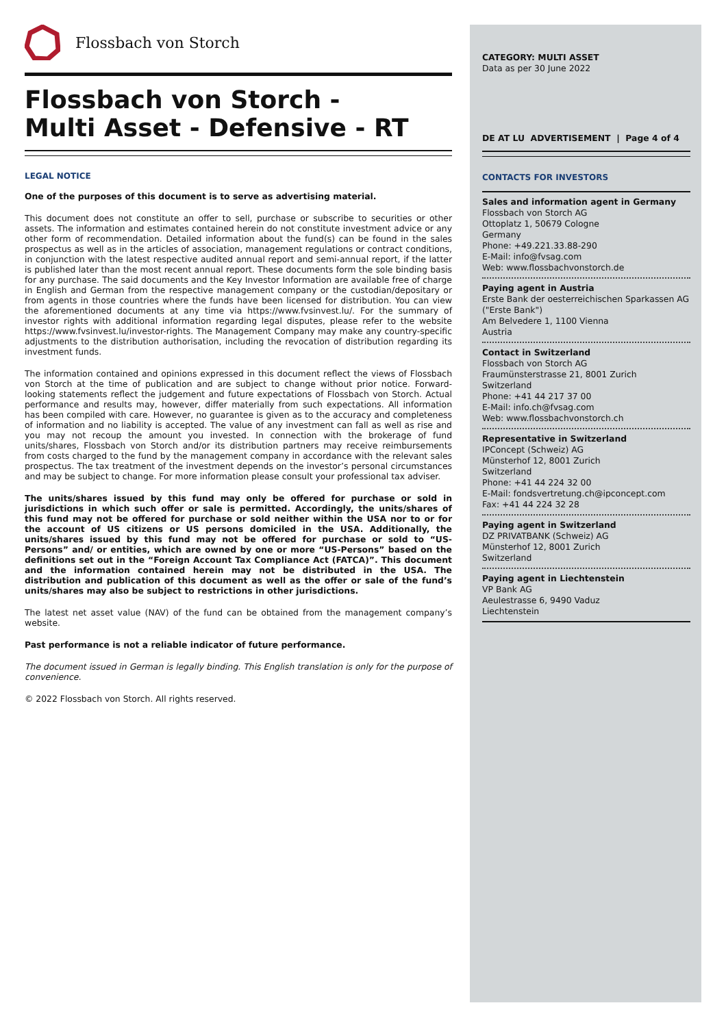Flossbach von Storch
Flossbach von Storch -
Multi Asset - Defensive - RT
LEGAL NOTICE
One of the purposes of this document is to serve as advertising material.
This document does not constitute an offer to sell, purchase or subscribe to securities or other assets. The information and estimates contained herein do not constitute investment advice or any other form of recommendation. Detailed information about the fund(s) can be found in the sales prospectus as well as in the articles of association, management regulations or contract conditions, in conjunction with the latest respective audited annual report and semi-annual report, if the latter is published later than the most recent annual report. These documents form the sole binding basis for any purchase. The said documents and the Key Investor Information are available free of charge in English and German from the respective management company or the custodian/depositary or from agents in those countries where the funds have been licensed for distribution. You can view the aforementioned documents at any time via https://www.fvsinvest.lu/. For the summary of investor rights with additional information regarding legal disputes, please refer to the website https://www.fvsinvest.lu/investor-rights. The Management Company may make any country-specific adjustments to the distribution authorisation, including the revocation of distribution regarding its investment funds.
The information contained and opinions expressed in this document reflect the views of Flossbach von Storch at the time of publication and are subject to change without prior notice. Forward-looking statements reflect the judgement and future expectations of Flossbach von Storch. Actual performance and results may, however, differ materially from such expectations. All information has been compiled with care. However, no guarantee is given as to the accuracy and completeness of information and no liability is accepted. The value of any investment can fall as well as rise and you may not recoup the amount you invested. In connection with the brokerage of fund units/shares, Flossbach von Storch and/or its distribution partners may receive reimbursements from costs charged to the fund by the management company in accordance with the relevant sales prospectus. The tax treatment of the investment depends on the investor’s personal circumstances and may be subject to change. For more information please consult your professional tax adviser.
The units/shares issued by this fund may only be offered for purchase or sold in jurisdictions in which such offer or sale is permitted. Accordingly, the units/shares of this fund may not be offered for purchase or sold neither within the USA nor to or for the account of US citizens or US persons domiciled in the USA. Additionally, the units/shares issued by this fund may not be offered for purchase or sold to “US-Persons” and/ or entities, which are owned by one or more “US-Persons” based on the definitions set out in the “Foreign Account Tax Compliance Act (FATCA)”. This document and the information contained herein may not be distributed in the USA. The distribution and publication of this document as well as the offer or sale of the fund’s units/shares may also be subject to restrictions in other jurisdictions.
The latest net asset value (NAV) of the fund can be obtained from the management company’s website.
Past performance is not a reliable indicator of future performance.
The document issued in German is legally binding. This English translation is only for the purpose of convenience.
© 2022 Flossbach von Storch. All rights reserved.
CATEGORY: MULTI ASSET
Data as per 30 June 2022
DE AT LU ADVERTISEMENT | Page 4 of 4
CONTACTS FOR INVESTORS
Sales and information agent in Germany
Flossbach von Storch AG
Ottoplatz 1, 50679 Cologne
Germany
Phone: +49.221.33.88-290
E-Mail: info@fvsag.com
Web: www.flossbachvonstorch.de
Paying agent in Austria
Erste Bank der oesterreichischen Sparkassen AG ("Erste Bank")
Am Belvedere 1, 1100 Vienna
Austria
Contact in Switzerland
Flossbach von Storch AG
Fraumünsterstrasse 21, 8001 Zurich
Switzerland
Phone: +41 44 217 37 00
E-Mail: info.ch@fvsag.com
Web: www.flossbachvonstorch.ch
Representative in Switzerland
IPConcept (Schweiz) AG
Münsterhof 12, 8001 Zurich
Switzerland
Phone: +41 44 224 32 00
E-Mail: fondsvertretung.ch@ipconcept.com
Fax: +41 44 224 32 28
Paying agent in Switzerland
DZ PRIVATBANK (Schweiz) AG
Münsterhof 12, 8001 Zurich
Switzerland
Paying agent in Liechtenstein
VP Bank AG
Aeulestrasse 6, 9490 Vaduz
Liechtenstein